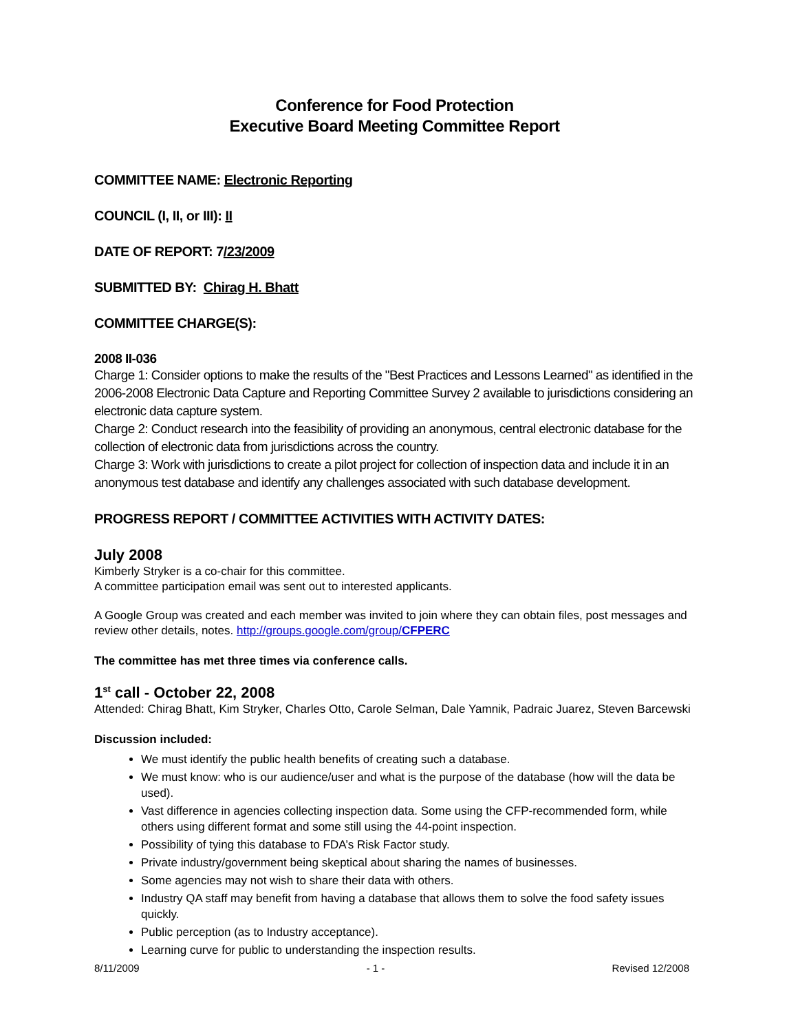Conference for Food Protection
Executive Board Meeting Committee Report
COMMITTEE NAME: Electronic Reporting
COUNCIL (I, II, or III): II
DATE OF REPORT: 7/23/2009
SUBMITTED BY: Chirag H. Bhatt
COMMITTEE CHARGE(S):
2008 II-036
Charge 1: Consider options to make the results of the "Best Practices and Lessons Learned" as identified in the 2006-2008 Electronic Data Capture and Reporting Committee Survey 2 available to jurisdictions considering an electronic data capture system.
Charge 2: Conduct research into the feasibility of providing an anonymous, central electronic database for the collection of electronic data from jurisdictions across the country.
Charge 3: Work with jurisdictions to create a pilot project for collection of inspection data and include it in an anonymous test database and identify any challenges associated with such database development.
PROGRESS REPORT / COMMITTEE ACTIVITIES WITH ACTIVITY DATES:
July 2008
Kimberly Stryker is a co-chair for this committee.
A committee participation email was sent out to interested applicants.
A Google Group was created and each member was invited to join where they can obtain files, post messages and review other details, notes. http://groups.google.com/group/CFPERC
The committee has met three times via conference calls.
1<sup>st</sup> call - October 22, 2008
Attended: Chirag Bhatt, Kim Stryker, Charles Otto, Carole Selman, Dale Yamnik, Padraic Juarez, Steven Barcewski
Discussion included:
We must identify the public health benefits of creating such a database.
We must know: who is our audience/user and what is the purpose of the database (how will the data be used).
Vast difference in agencies collecting inspection data. Some using the CFP-recommended form, while others using different format and some still using the 44-point inspection.
Possibility of tying this database to FDA’s Risk Factor study.
Private industry/government being skeptical about sharing the names of businesses.
Some agencies may not wish to share their data with others.
Industry QA staff may benefit from having a database that allows them to solve the food safety issues quickly.
Public perception (as to Industry acceptance).
Learning curve for public to understanding the inspection results.
8/11/2009 - 1 - Revised 12/2008